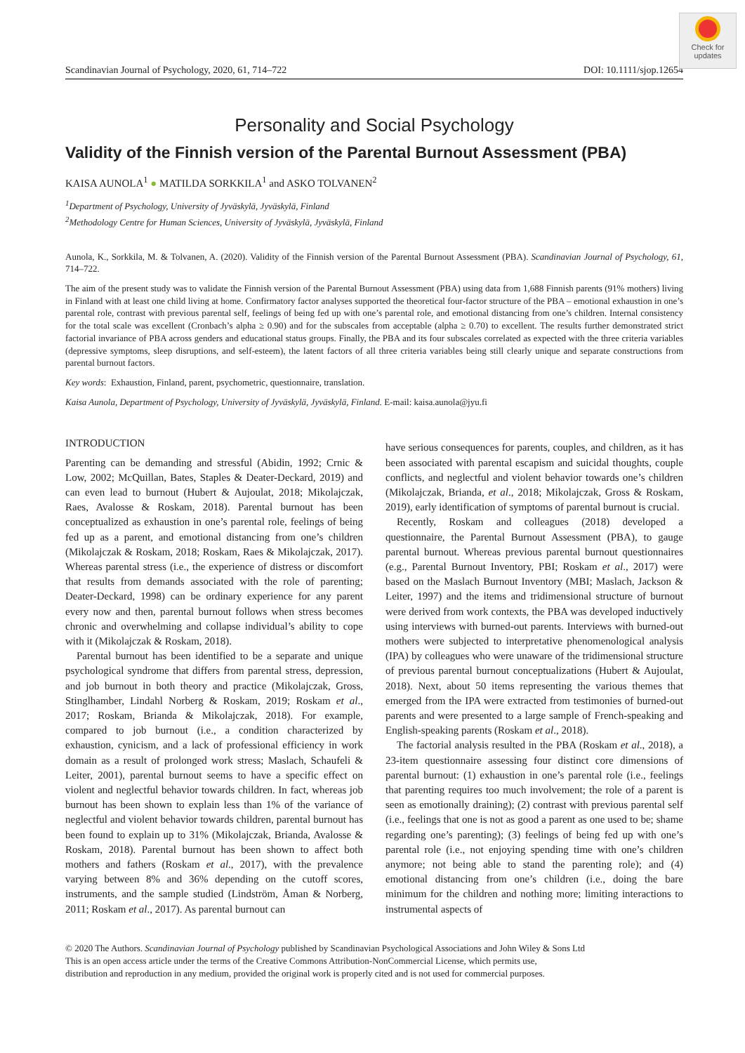Check for
updates
Scandinavian Journal of Psychology, 2020, 61, 714–722 DOI: 10.1111/sjop.12654
Personality and Social Psychology
Validity of the Finnish version of the Parental Burnout Assessment (PBA)
KAISA AUNOLA<sup>1</sup> ● MATILDA SORKKILA<sup>1</sup> and ASKO TOLVANEN<sup>2</sup>
<sup>1</sup> Department of Psychology, University of Jyväskylä, Jyväskylä, Finland
<sup>2</sup> Methodology Centre for Human Sciences, University of Jyväskylä, Jyväskylä, Finland
Aunola, K., Sorkkila, M. & Tolvanen, A. (2020). Validity of the Finnish version of the Parental Burnout Assessment (PBA). Scandinavian Journal of Psychology, 61, 714–722.
The aim of the present study was to validate the Finnish version of the Parental Burnout Assessment (PBA) using data from 1,688 Finnish parents (91% mothers) living in Finland with at least one child living at home. Confirmatory factor analyses supported the theoretical four-factor structure of the PBA – emotional exhaustion in one’s parental role, contrast with previous parental self, feelings of being fed up with one’s parental role, and emotional distancing from one’s children. Internal consistency for the total scale was excellent (Cronbach’s alpha ≥ 0.90) and for the subscales from acceptable (alpha ≥ 0.70) to excellent. The results further demonstrated strict factorial invariance of PBA across genders and educational status groups. Finally, the PBA and its four subscales correlated as expected with the three criteria variables (depressive symptoms, sleep disruptions, and self-esteem), the latent factors of all three criteria variables being still clearly unique and separate constructions from parental burnout factors.
Key words: Exhaustion, Finland, parent, psychometric, questionnaire, translation.
Kaisa Aunola, Department of Psychology, University of Jyväskylä, Jyväskylä, Finland. E-mail: kaisa.aunola@jyu.fi
INTRODUCTION
Parenting can be demanding and stressful (Abidin, 1992; Crnic & Low, 2002; McQuillan, Bates, Staples & Deater-Deckard, 2019) and can even lead to burnout (Hubert & Aujoulat, 2018; Mikolajczak, Raes, Avalosse & Roskam, 2018). Parental burnout has been conceptualized as exhaustion in one’s parental role, feelings of being fed up as a parent, and emotional distancing from one’s children (Mikolajczak & Roskam, 2018; Roskam, Raes & Mikolajczak, 2017). Whereas parental stress (i.e., the experience of distress or discomfort that results from demands associated with the role of parenting; Deater-Deckard, 1998) can be ordinary experience for any parent every now and then, parental burnout follows when stress becomes chronic and overwhelming and collapse individual’s ability to cope with it (Mikolajczak & Roskam, 2018).
Parental burnout has been identified to be a separate and unique psychological syndrome that differs from parental stress, depression, and job burnout in both theory and practice (Mikolajczak, Gross, Stinglhamber, Lindahl Norberg & Roskam, 2019; Roskam et al., 2017; Roskam, Brianda & Mikolajczak, 2018). For example, compared to job burnout (i.e., a condition characterized by exhaustion, cynicism, and a lack of professional efficiency in work domain as a result of prolonged work stress; Maslach, Schaufeli & Leiter, 2001), parental burnout seems to have a specific effect on violent and neglectful behavior towards children. In fact, whereas job burnout has been shown to explain less than 1% of the variance of neglectful and violent behavior towards children, parental burnout has been found to explain up to 31% (Mikolajczak, Brianda, Avalosse & Roskam, 2018). Parental burnout has been shown to affect both mothers and fathers (Roskam et al., 2017), with the prevalence varying between 8% and 36% depending on the cutoff scores, instruments, and the sample studied (Lindström, Åman & Norberg, 2011; Roskam et al., 2017). As parental burnout can
have serious consequences for parents, couples, and children, as it has been associated with parental escapism and suicidal thoughts, couple conflicts, and neglectful and violent behavior towards one’s children (Mikolajczak, Brianda, et al., 2018; Mikolajczak, Gross & Roskam, 2019), early identification of symptoms of parental burnout is crucial.
Recently, Roskam and colleagues (2018) developed a questionnaire, the Parental Burnout Assessment (PBA), to gauge parental burnout. Whereas previous parental burnout questionnaires (e.g., Parental Burnout Inventory, PBI; Roskam et al., 2017) were based on the Maslach Burnout Inventory (MBI; Maslach, Jackson & Leiter, 1997) and the items and tridimensional structure of burnout were derived from work contexts, the PBA was developed inductively using interviews with burned-out parents. Interviews with burned-out mothers were subjected to interpretative phenomenological analysis (IPA) by colleagues who were unaware of the tridimensional structure of previous parental burnout conceptualizations (Hubert & Aujoulat, 2018). Next, about 50 items representing the various themes that emerged from the IPA were extracted from testimonies of burned-out parents and were presented to a large sample of French-speaking and English-speaking parents (Roskam et al., 2018).
The factorial analysis resulted in the PBA (Roskam et al., 2018), a 23-item questionnaire assessing four distinct core dimensions of parental burnout: (1) exhaustion in one’s parental role (i.e., feelings that parenting requires too much involvement; the role of a parent is seen as emotionally draining); (2) contrast with previous parental self (i.e., feelings that one is not as good a parent as one used to be; shame regarding one’s parenting); (3) feelings of being fed up with one’s parental role (i.e., not enjoying spending time with one’s children anymore; not being able to stand the parenting role); and (4) emotional distancing from one’s children (i.e., doing the bare minimum for the children and nothing more; limiting interactions to instrumental aspects of
© 2020 The Authors. Scandinavian Journal of Psychology published by Scandinavian Psychological Associations and John Wiley & Sons Ltd
This is an open access article under the terms of the Creative Commons Attribution-NonCommercial License, which permits use,
distribution and reproduction in any medium, provided the original work is properly cited and is not used for commercial purposes.